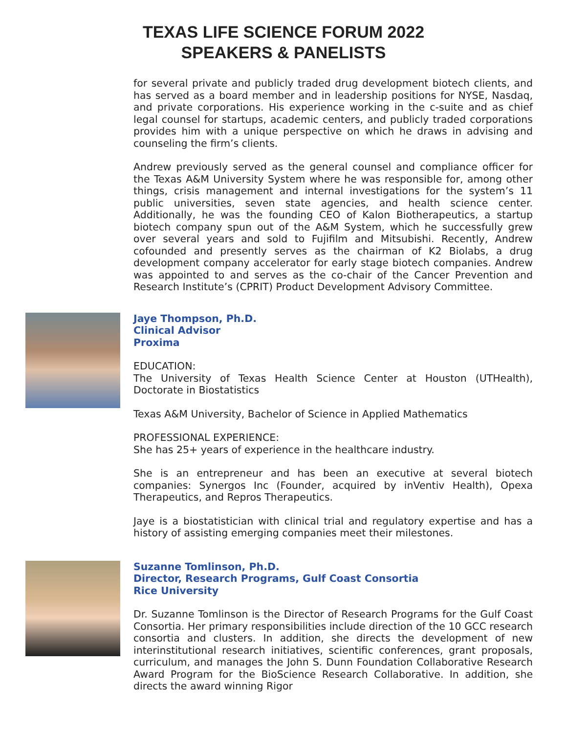TEXAS LIFE SCIENCE FORUM 2022
SPEAKERS & PANELISTS
for several private and publicly traded drug development biotech clients, and has served as a board member and in leadership positions for NYSE, Nasdaq, and private corporations. His experience working in the c-suite and as chief legal counsel for startups, academic centers, and publicly traded corporations provides him with a unique perspective on which he draws in advising and counseling the firm’s clients.
Andrew previously served as the general counsel and compliance officer for the Texas A&M University System where he was responsible for, among other things, crisis management and internal investigations for the system’s 11 public universities, seven state agencies, and health science center. Additionally, he was the founding CEO of Kalon Biotherapeutics, a startup biotech company spun out of the A&M System, which he successfully grew over several years and sold to Fujifilm and Mitsubishi. Recently, Andrew cofounded and presently serves as the chairman of K2 Biolabs, a drug development company accelerator for early stage biotech companies. Andrew was appointed to and serves as the co-chair of the Cancer Prevention and Research Institute’s (CPRIT) Product Development Advisory Committee.
Jaye Thompson, Ph.D.
Clinical Advisor
Proxima
EDUCATION:
The University of Texas Health Science Center at Houston (UTHealth), Doctorate in Biostatistics
Texas A&M University, Bachelor of Science in Applied Mathematics
PROFESSIONAL EXPERIENCE:
She has 25+ years of experience in the healthcare industry.
She is an entrepreneur and has been an executive at several biotech companies: Synergos Inc (Founder, acquired by inVentiv Health), Opexa Therapeutics, and Repros Therapeutics.
Jaye is a biostatistician with clinical trial and regulatory expertise and has a history of assisting emerging companies meet their milestones.
Suzanne Tomlinson, Ph.D.
Director, Research Programs, Gulf Coast Consortia
Rice University
Dr. Suzanne Tomlinson is the Director of Research Programs for the Gulf Coast Consortia. Her primary responsibilities include direction of the 10 GCC research consortia and clusters. In addition, she directs the development of new interinstitutional research initiatives, scientific conferences, grant proposals, curriculum, and manages the John S. Dunn Foundation Collaborative Research Award Program for the BioScience Research Collaborative. In addition, she directs the award winning Rigor